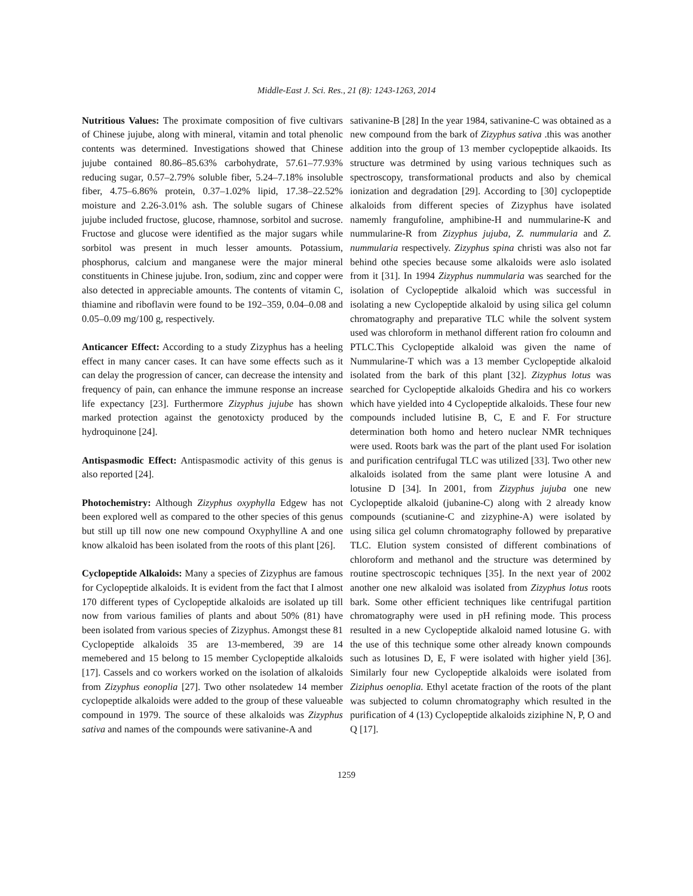Middle-East J. Sci. Res., 21 (8): 1243-1263, 2014
Nutritious Values: The proximate composition of five cultivars of Chinese jujube, along with mineral, vitamin and total phenolic contents was determined. Investigations showed that Chinese jujube contained 80.86–85.63% carbohydrate, 57.61–77.93% reducing sugar, 0.57–2.79% soluble fiber, 5.24–7.18% insoluble fiber, 4.75–6.86% protein, 0.37–1.02% lipid, 17.38–22.52% moisture and 2.26-3.01% ash. The soluble sugars of Chinese jujube included fructose, glucose, rhamnose, sorbitol and sucrose. Fructose and glucose were identified as the major sugars while sorbitol was present in much lesser amounts. Potassium, phosphorus, calcium and manganese were the major mineral constituents in Chinese jujube. Iron, sodium, zinc and copper were also detected in appreciable amounts. The contents of vitamin C, thiamine and riboflavin were found to be 192–359, 0.04–0.08 and 0.05–0.09 mg/100 g, respectively.
Anticancer Effect: According to a study Zizyphus has a heeling effect in many cancer cases. It can have some effects such as it can delay the progression of cancer, can decrease the intensity and frequency of pain, can enhance the immune response an increase life expectancy [23]. Furthermore Zizyphus jujube has shown marked protection against the genotoxicty produced by the hydroquinone [24].
Antispasmodic Effect: Antispasmodic activity of this genus is also reported [24].
Photochemistry: Although Zizyphus oxyphylla Edgew has not been explored well as compared to the other species of this genus but still up till now one new compound Oxyphylline A and one know alkaloid has been isolated from the roots of this plant [26].
Cyclopeptide Alkaloids: Many a species of Zizyphus are famous for Cyclopeptide alkaloids. It is evident from the fact that I almost 170 different types of Cyclopeptide alkaloids are isolated up till now from various families of plants and about 50% (81) have been isolated from various species of Zizyphus. Amongst these 81 Cyclopeptide alkaloids 35 are 13-membered, 39 are 14 memebered and 15 belong to 15 member Cyclopeptide alkaloids [17]. Cassels and co workers worked on the isolation of alkaloids from Zizyphus eonoplia [27]. Two other nsolatedew 14 member cyclopeptide alkaloids were added to the group of these valueable compound in 1979. The source of these alkaloids was Zizyphus sativa and names of the compounds were sativanine-A and
sativanine-B [28] In the year 1984, sativanine-C was obtained as a new compound from the bark of Zizyphus sativa .this was another addition into the group of 13 member cyclopeptide alkaoids. Its structure was detrmined by using various techniques such as spectroscopy, transformational products and also by chemical ionization and degradation [29]. According to [30] cyclopeptide alkaloids from different species of Zizyphus have isolated namemly frangufoline, amphibine-H and nummularine-K and nummularine-R from Zizyphus jujuba, Z. nummularia and Z. nummularia respectively. Zizyphus spina christi was also not far behind othe species because some alkaloids were aslo isolated from it [31]. In 1994 Zizyphus nummularia was searched for the isolation of Cyclopeptide alkaloid which was successful in isolating a new Cyclopeptide alkaloid by using silica gel column chromatography and preparative TLC while the solvent system used was chloroform in methanol different ration fro coloumn and PTLC.This Cyclopeptide alkaloid was given the name of Nummularine-T which was a 13 member Cyclopeptide alkaloid isolated from the bark of this plant [32]. Zizyphus lotus was searched for Cyclopeptide alkaloids Ghedira and his co workers which have yielded into 4 Cyclopeptide alkaloids. These four new compounds included lutisine B, C, E and F. For structure determination both homo and hetero nuclear NMR techniques were used. Roots bark was the part of the plant used For isolation and purification centrifugal TLC was utilized [33]. Two other new alkaloids isolated from the same plant were lotusine A and lotusine D [34]. In 2001, from Zizyphus jujuba one new Cyclopeptide alkaloid (jubanine-C) along with 2 already know compounds (scutianine-C and zizyphine-A) were isolated by using silica gel column chromatography followed by preparative TLC. Elution system consisted of different combinations of chloroform and methanol and the structure was determined by routine spectroscopic techniques [35]. In the next year of 2002 another one new alkaloid was isolated from Zizyphus lotus roots bark. Some other efficient techniques like centrifugal partition chromatography were used in pH refining mode. This process resulted in a new Cyclopeptide alkaloid named lotusine G. with the use of this technique some other already known compounds such as lotusines D, E, F were isolated with higher yield [36]. Similarly four new Cyclopeptide alkaloids were isolated from Ziziphus oenoplia. Ethyl acetate fraction of the roots of the plant was subjected to column chromatography which resulted in the purification of 4 (13) Cyclopeptide alkaloids ziziphine N, P, O and Q [17].
1259